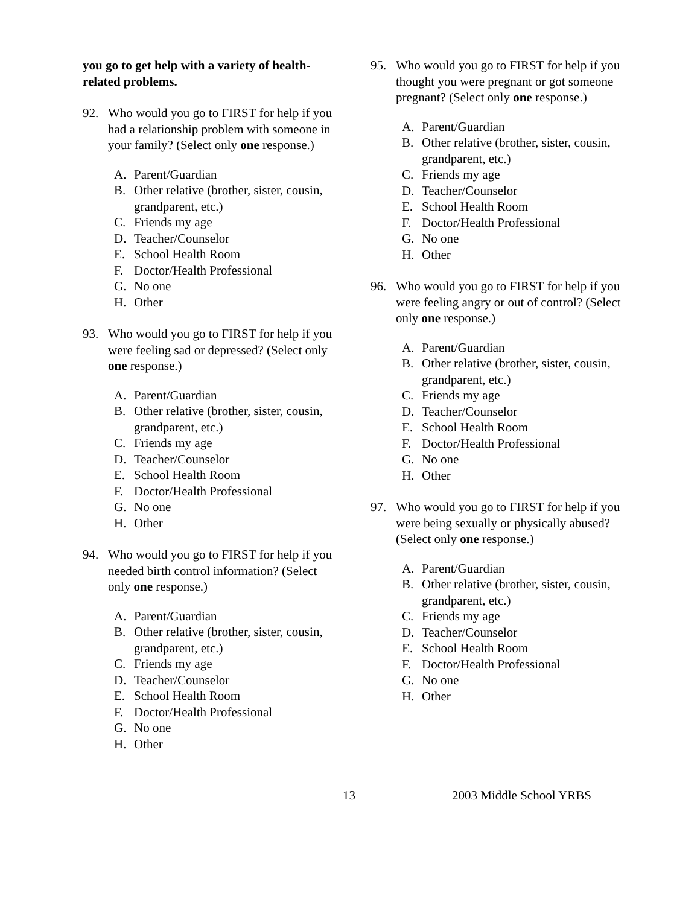you go to get help with a variety of health-related problems.
92. Who would you go to FIRST for help if you had a relationship problem with someone in your family? (Select only one response.)
A. Parent/Guardian
B. Other relative (brother, sister, cousin, grandparent, etc.)
C. Friends my age
D. Teacher/Counselor
E. School Health Room
F. Doctor/Health Professional
G. No one
H. Other
93. Who would you go to FIRST for help if you were feeling sad or depressed? (Select only one response.)
A. Parent/Guardian
B. Other relative (brother, sister, cousin, grandparent, etc.)
C. Friends my age
D. Teacher/Counselor
E. School Health Room
F. Doctor/Health Professional
G. No one
H. Other
94. Who would you go to FIRST for help if you needed birth control information? (Select only one response.)
A. Parent/Guardian
B. Other relative (brother, sister, cousin, grandparent, etc.)
C. Friends my age
D. Teacher/Counselor
E. School Health Room
F. Doctor/Health Professional
G. No one
H. Other
95. Who would you go to FIRST for help if you thought you were pregnant or got someone pregnant? (Select only one response.)
A. Parent/Guardian
B. Other relative (brother, sister, cousin, grandparent, etc.)
C. Friends my age
D. Teacher/Counselor
E. School Health Room
F. Doctor/Health Professional
G. No one
H. Other
96. Who would you go to FIRST for help if you were feeling angry or out of control? (Select only one response.)
A. Parent/Guardian
B. Other relative (brother, sister, cousin, grandparent, etc.)
C. Friends my age
D. Teacher/Counselor
E. School Health Room
F. Doctor/Health Professional
G. No one
H. Other
97. Who would you go to FIRST for help if you were being sexually or physically abused? (Select only one response.)
A. Parent/Guardian
B. Other relative (brother, sister, cousin, grandparent, etc.)
C. Friends my age
D. Teacher/Counselor
E. School Health Room
F. Doctor/Health Professional
G. No one
H. Other
13 2003 Middle School YRBS